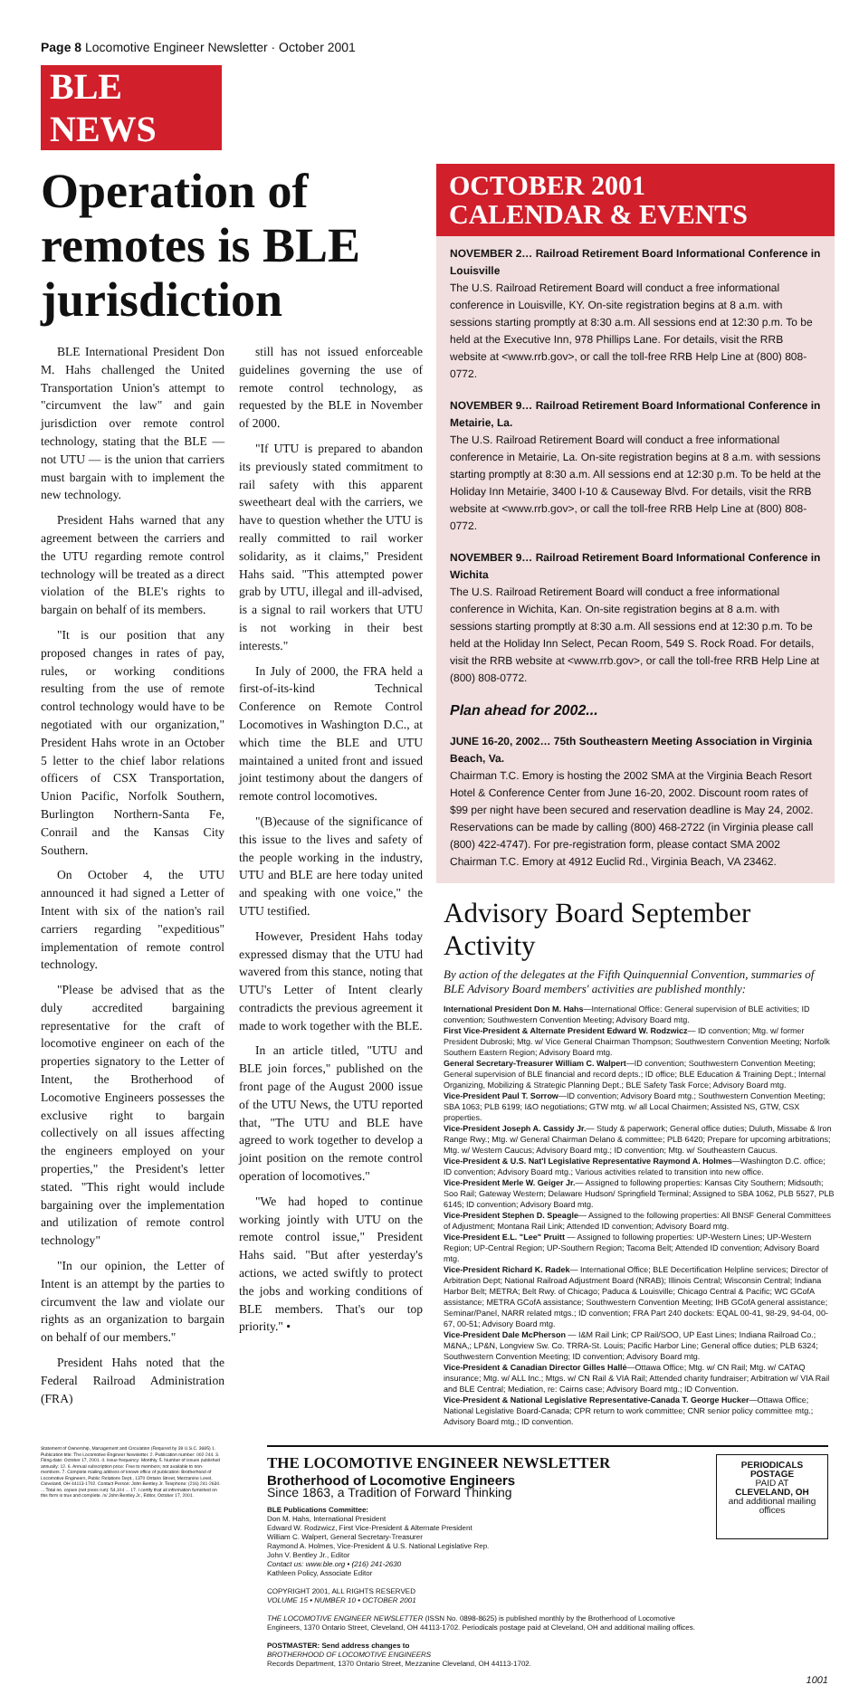Page 8 Locomotive Engineer Newsletter · October 2001
BLE NEWS
Operation of remotes is BLE jurisdiction
BLE International President Don M. Hahs challenged the United Transportation Union's attempt to "circumvent the law" and gain jurisdiction over remote control technology, stating that the BLE — not UTU — is the union that carriers must bargain with to implement the new technology.
President Hahs warned that any agreement between the carriers and the UTU regarding remote control technology will be treated as a direct violation of the BLE's rights to bargain on behalf of its members.
"It is our position that any proposed changes in rates of pay, rules, or working conditions resulting from the use of remote control technology would have to be negotiated with our organization," President Hahs wrote in an October 5 letter to the chief labor relations officers of CSX Transportation, Union Pacific, Norfolk Southern, Burlington Northern-Santa Fe, Conrail and the Kansas City Southern.
On October 4, the UTU announced it had signed a Letter of Intent with six of the nation's rail carriers regarding "expeditious" implementation of remote control technology.
"Please be advised that as the duly accredited bargaining representative for the craft of locomotive engineer on each of the properties signatory to the Letter of Intent, the Brotherhood of Locomotive Engineers possesses the exclusive right to bargain collectively on all issues affecting the engineers employed on your properties," the President's letter stated. "This right would include bargaining over the implementation and utilization of remote control technology"
"In our opinion, the Letter of Intent is an attempt by the parties to circumvent the law and violate our rights as an organization to bargain on behalf of our members."
President Hahs noted that the Federal Railroad Administration (FRA)
still has not issued enforceable guidelines governing the use of remote control technology, as requested by the BLE in November of 2000.
"If UTU is prepared to abandon its previously stated commitment to rail safety with this apparent sweetheart deal with the carriers, we have to question whether the UTU is really committed to rail worker solidarity, as it claims," President Hahs said. "This attempted power grab by UTU, illegal and ill-advised, is a signal to rail workers that UTU is not working in their best interests."
In July of 2000, the FRA held a first-of-its-kind Technical Conference on Remote Control Locomotives in Washington D.C., at which time the BLE and UTU maintained a united front and issued joint testimony about the dangers of remote control locomotives.
"(B)ecause of the significance of this issue to the lives and safety of the people working in the industry, UTU and BLE are here today united and speaking with one voice," the UTU testified.
However, President Hahs today expressed dismay that the UTU had wavered from this stance, noting that UTU's Letter of Intent clearly contradicts the previous agreement it made to work together with the BLE.
In an article titled, "UTU and BLE join forces," published on the front page of the August 2000 issue of the UTU News, the UTU reported that, "The UTU and BLE have agreed to work together to develop a joint position on the remote control operation of locomotives."
"We had hoped to continue working jointly with UTU on the remote control issue," President Hahs said. "But after yesterday's actions, we acted swiftly to protect the jobs and working conditions of BLE members. That's our top priority." •
OCTOBER 2001
CALENDAR & EVENTS
NOVEMBER 2… Railroad Retirement Board Informational Conference in Louisville
The U.S. Railroad Retirement Board will conduct a free informational conference in Louisville, KY. On-site registration begins at 8 a.m. with sessions starting promptly at 8:30 a.m. All sessions end at 12:30 p.m. To be held at the Executive Inn, 978 Phillips Lane. For details, visit the RRB website at <www.rrb.gov>, or call the toll-free RRB Help Line at (800) 808-0772.
NOVEMBER 9… Railroad Retirement Board Informational Conference in Metairie, La.
The U.S. Railroad Retirement Board will conduct a free informational conference in Metairie, La. On-site registration begins at 8 a.m. with sessions starting promptly at 8:30 a.m. All sessions end at 12:30 p.m. To be held at the Holiday Inn Metairie, 3400 I-10 & Causeway Blvd. For details, visit the RRB website at <www.rrb.gov>, or call the toll-free RRB Help Line at (800) 808-0772.
NOVEMBER 9… Railroad Retirement Board Informational Conference in Wichita
The U.S. Railroad Retirement Board will conduct a free informational conference in Wichita, Kan. On-site registration begins at 8 a.m. with sessions starting promptly at 8:30 a.m. All sessions end at 12:30 p.m. To be held at the Holiday Inn Select, Pecan Room, 549 S. Rock Road. For details, visit the RRB website at <www.rrb.gov>, or call the toll-free RRB Help Line at (800) 808-0772.
Plan ahead for 2002...
JUNE 16-20, 2002… 75th Southeastern Meeting Association in Virginia Beach, Va.
Chairman T.C. Emory is hosting the 2002 SMA at the Virginia Beach Resort Hotel & Conference Center from June 16-20, 2002. Discount room rates of $99 per night have been secured and reservation deadline is May 24, 2002. Reservations can be made by calling (800) 468-2722 (in Virginia please call (800) 422-4747). For pre-registration form, please contact SMA 2002 Chairman T.C. Emory at 4912 Euclid Rd., Virginia Beach, VA 23462.
Advisory Board September Activity
By action of the delegates at the Fifth Quinquennial Convention, summaries of BLE Advisory Board members' activities are published monthly:
International President Don M. Hahs—International Office: General supervision of BLE activities; ID convention; Southwestern Convention Meeting; Advisory Board mtg.
First Vice-President & Alternate President Edward W. Rodzwicz— ID convention; Mtg. w/ former President Dubroski; Mtg. w/ Vice General Chairman Thompson; Southwestern Convention Meeting; Norfolk Southern Eastern Region; Advisory Board mtg.
General Secretary-Treasurer William C. Walpert—ID convention; Southwestern Convention Meeting; General supervision of BLE financial and record depts.; ID office; BLE Education & Training Dept.; Internal Organizing, Mobilizing & Strategic Planning Dept.; BLE Safety Task Force; Advisory Board mtg.
Vice-President Paul T. Sorrow—ID convention; Advisory Board mtg.; Southwestern Convention Meeting; SBA 1063; PLB 6199; I&O negotiations; GTW mtg. w/ all Local Chairmen; Assisted NS, GTW, CSX properties.
Vice-President Joseph A. Cassidy Jr.— Study & paperwork; General office duties; Duluth, Missabe & Iron Range Rwy.; Mtg. w/ General Chairman Delano & committee; PLB 6420; Prepare for upcoming arbitrations; Mtg. w/ Western Caucus; Advisory Board mtg.; ID convention; Mtg. w/ Southeastern Caucus.
Vice-President & U.S. Nat'l Legislative Representative Raymond A. Holmes—Washington D.C. office; ID convention; Advisory Board mtg.; Various activities related to transition into new office.
Vice-President Merle W. Geiger Jr.— Assigned to following properties: Kansas City Southern; Midsouth; Soo Rail; Gateway Western; Delaware Hudson/ Springfield Terminal; Assigned to SBA 1062, PLB 5527, PLB 6145; ID convention; Advisory Board mtg.
Vice-President Stephen D. Speagle— Assigned to the following properties: All BNSF General Committees of Adjustment; Montana Rail Link; Attended ID convention; Advisory Board mtg.
Vice-President E.L. "Lee" Pruitt — Assigned to following properties: UP-Western Lines; UP-Western Region; UP-Central Region; UP-Southern Region; Tacoma Belt; Attended ID convention; Advisory Board mtg.
Vice-President Richard K. Radek— International Office; BLE Decertification Helpline services; Director of Arbitration Dept; National Railroad Adjustment Board (NRAB); Illinois Central; Wisconsin Central; Indiana Harbor Belt; METRA; Belt Rwy. of Chicago; Paduca & Louisville; Chicago Central & Pacific; WC GCofA assistance; METRA GCofA assistance; Southwestern Convention Meeting; IHB GCofA general assistance; Seminar/Panel, NARR related mtgs.; ID convention; FRA Part 240 dockets: EQAL 00-41, 98-29, 94-04, 00-67, 00-51; Advisory Board mtg.
Vice-President Dale McPherson — I&M Rail Link; CP Rail/SOO, UP East Lines; Indiana Railroad Co.; M&NA,; LP&N, Longview Sw. Co. TRRA-St. Louis; Pacific Harbor Line; General office duties; PLB 6324; Southwestern Convention Meeting; ID convention; Advisory Board mtg.
Vice-President & Canadian Director Gilles Hallé—Ottawa Office; Mtg. w/ CN Rail; Mtg. w/ CATAQ insurance; Mtg. w/ ALL Inc.; Mtgs. w/ CN Rail & VIA Rail; Attended charity fundraiser; Arbitration w/ VIA Rail and BLE Central; Mediation, re: Cairns case; Advisory Board mtg.; ID Convention.
Vice-President & National Legislative Representative-Canada T. George Hucker—Ottawa Office; National Legislative Board-Canada; CPR return to work committee; CNR senior policy committee mtg.; Advisory Board mtg.; ID convention.
Statement of Ownership, Management and Circulation (Required by 39 U.S.C. 3685) 1. Publication title: The Locomotive Engineer Newsletter. 2. Publication number: 002-244. 3. Filing date: October 17, 2001. 4. Issue frequency: Monthly. 5. Number of issues published annually: 12. 6. Annual subscription price: Free to members; not available to non-members. 7. Complete mailing address of known office of publication: Brotherhood of Locomotive Engineers, Public Relations Dept., 1370 Ontario Street, Mezzanine Level, Cleveland, OH 44113-1702. Contact Person: John Bentley Jr. Telephone: (216) 241-2630. ... Total no. copies (net press run): 54,104 ... 17. I certify that all information furnished on this form is true and complete. /s/ John Bentley Jr., Editor, October 17, 2001.
THE LOCOMOTIVE ENGINEER NEWSLETTER
Brotherhood of Locomotive Engineers
Since 1863, a Tradition of Forward Thinking
BLE Publications Committee:
Don M. Hahs, International President
Edward W. Rodzwicz, First Vice-President & Alternate President
William C. Walpert, General Secretary-Treasurer
Raymond A. Holmes, Vice-President & U.S. National Legislative Rep.
John V. Bentley Jr., Editor
Contact us: www.ble.org • (216) 241-2630
Kathleen Policy, Associate Editor
COPYRIGHT 2001, ALL RIGHTS RESERVED
VOLUME 15 • NUMBER 10 • OCTOBER 2001
THE LOCOMOTIVE ENGINEER NEWSLETTER (ISSN No. 0898-8625) is published monthly by the Brotherhood of Locomotive Engineers, 1370 Ontario Street, Cleveland, OH 44113-1702. Periodicals postage paid at Cleveland, OH and additional mailing offices.
POSTMASTER: Send address changes to
BROTHERHOOD OF LOCOMOTIVE ENGINEERS
Records Department, 1370 Ontario Street, Mezzanine Cleveland, OH 44113-1702.
PERIODICALS POSTAGE
PAID AT
CLEVELAND, OH
and additional mailing offices
1001